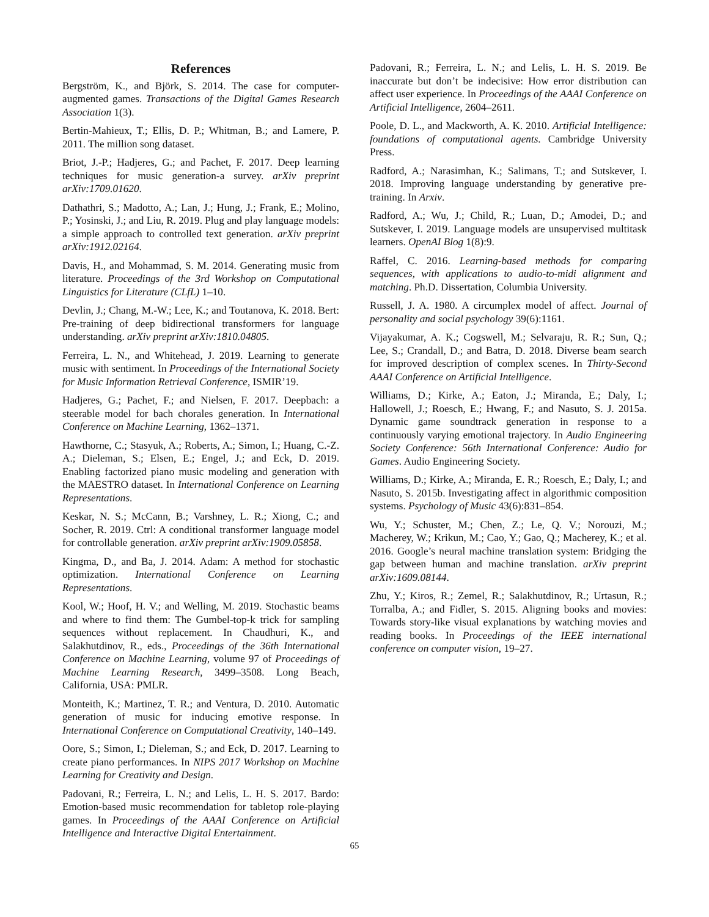References
Bergström, K., and Björk, S. 2014. The case for computer-augmented games. Transactions of the Digital Games Research Association 1(3).
Bertin-Mahieux, T.; Ellis, D. P.; Whitman, B.; and Lamere, P. 2011. The million song dataset.
Briot, J.-P.; Hadjeres, G.; and Pachet, F. 2017. Deep learning techniques for music generation-a survey. arXiv preprint arXiv:1709.01620.
Dathathri, S.; Madotto, A.; Lan, J.; Hung, J.; Frank, E.; Molino, P.; Yosinski, J.; and Liu, R. 2019. Plug and play language models: a simple approach to controlled text generation. arXiv preprint arXiv:1912.02164.
Davis, H., and Mohammad, S. M. 2014. Generating music from literature. Proceedings of the 3rd Workshop on Computational Linguistics for Literature (CLfL) 1–10.
Devlin, J.; Chang, M.-W.; Lee, K.; and Toutanova, K. 2018. Bert: Pre-training of deep bidirectional transformers for language understanding. arXiv preprint arXiv:1810.04805.
Ferreira, L. N., and Whitehead, J. 2019. Learning to generate music with sentiment. In Proceedings of the International Society for Music Information Retrieval Conference, ISMIR’19.
Hadjeres, G.; Pachet, F.; and Nielsen, F. 2017. Deepbach: a steerable model for bach chorales generation. In International Conference on Machine Learning, 1362–1371.
Hawthorne, C.; Stasyuk, A.; Roberts, A.; Simon, I.; Huang, C.-Z. A.; Dieleman, S.; Elsen, E.; Engel, J.; and Eck, D. 2019. Enabling factorized piano music modeling and generation with the MAESTRO dataset. In International Conference on Learning Representations.
Keskar, N. S.; McCann, B.; Varshney, L. R.; Xiong, C.; and Socher, R. 2019. Ctrl: A conditional transformer language model for controllable generation. arXiv preprint arXiv:1909.05858.
Kingma, D., and Ba, J. 2014. Adam: A method for stochastic optimization. International Conference on Learning Representations.
Kool, W.; Hoof, H. V.; and Welling, M. 2019. Stochastic beams and where to find them: The Gumbel-top-k trick for sampling sequences without replacement. In Chaudhuri, K., and Salakhutdinov, R., eds., Proceedings of the 36th International Conference on Machine Learning, volume 97 of Proceedings of Machine Learning Research, 3499–3508. Long Beach, California, USA: PMLR.
Monteith, K.; Martinez, T. R.; and Ventura, D. 2010. Automatic generation of music for inducing emotive response. In International Conference on Computational Creativity, 140–149.
Oore, S.; Simon, I.; Dieleman, S.; and Eck, D. 2017. Learning to create piano performances. In NIPS 2017 Workshop on Machine Learning for Creativity and Design.
Padovani, R.; Ferreira, L. N.; and Lelis, L. H. S. 2017. Bardo: Emotion-based music recommendation for tabletop role-playing games. In Proceedings of the AAAI Conference on Artificial Intelligence and Interactive Digital Entertainment.
Padovani, R.; Ferreira, L. N.; and Lelis, L. H. S. 2019. Be inaccurate but don’t be indecisive: How error distribution can affect user experience. In Proceedings of the AAAI Conference on Artificial Intelligence, 2604–2611.
Poole, D. L., and Mackworth, A. K. 2010. Artificial Intelligence: foundations of computational agents. Cambridge University Press.
Radford, A.; Narasimhan, K.; Salimans, T.; and Sutskever, I. 2018. Improving language understanding by generative pre-training. In Arxiv.
Radford, A.; Wu, J.; Child, R.; Luan, D.; Amodei, D.; and Sutskever, I. 2019. Language models are unsupervised multitask learners. OpenAI Blog 1(8):9.
Raffel, C. 2016. Learning-based methods for comparing sequences, with applications to audio-to-midi alignment and matching. Ph.D. Dissertation, Columbia University.
Russell, J. A. 1980. A circumplex model of affect. Journal of personality and social psychology 39(6):1161.
Vijayakumar, A. K.; Cogswell, M.; Selvaraju, R. R.; Sun, Q.; Lee, S.; Crandall, D.; and Batra, D. 2018. Diverse beam search for improved description of complex scenes. In Thirty-Second AAAI Conference on Artificial Intelligence.
Williams, D.; Kirke, A.; Eaton, J.; Miranda, E.; Daly, I.; Hallowell, J.; Roesch, E.; Hwang, F.; and Nasuto, S. J. 2015a. Dynamic game soundtrack generation in response to a continuously varying emotional trajectory. In Audio Engineering Society Conference: 56th International Conference: Audio for Games. Audio Engineering Society.
Williams, D.; Kirke, A.; Miranda, E. R.; Roesch, E.; Daly, I.; and Nasuto, S. 2015b. Investigating affect in algorithmic composition systems. Psychology of Music 43(6):831–854.
Wu, Y.; Schuster, M.; Chen, Z.; Le, Q. V.; Norouzi, M.; Macherey, W.; Krikun, M.; Cao, Y.; Gao, Q.; Macherey, K.; et al. 2016. Google’s neural machine translation system: Bridging the gap between human and machine translation. arXiv preprint arXiv:1609.08144.
Zhu, Y.; Kiros, R.; Zemel, R.; Salakhutdinov, R.; Urtasun, R.; Torralba, A.; and Fidler, S. 2015. Aligning books and movies: Towards story-like visual explanations by watching movies and reading books. In Proceedings of the IEEE international conference on computer vision, 19–27.
65